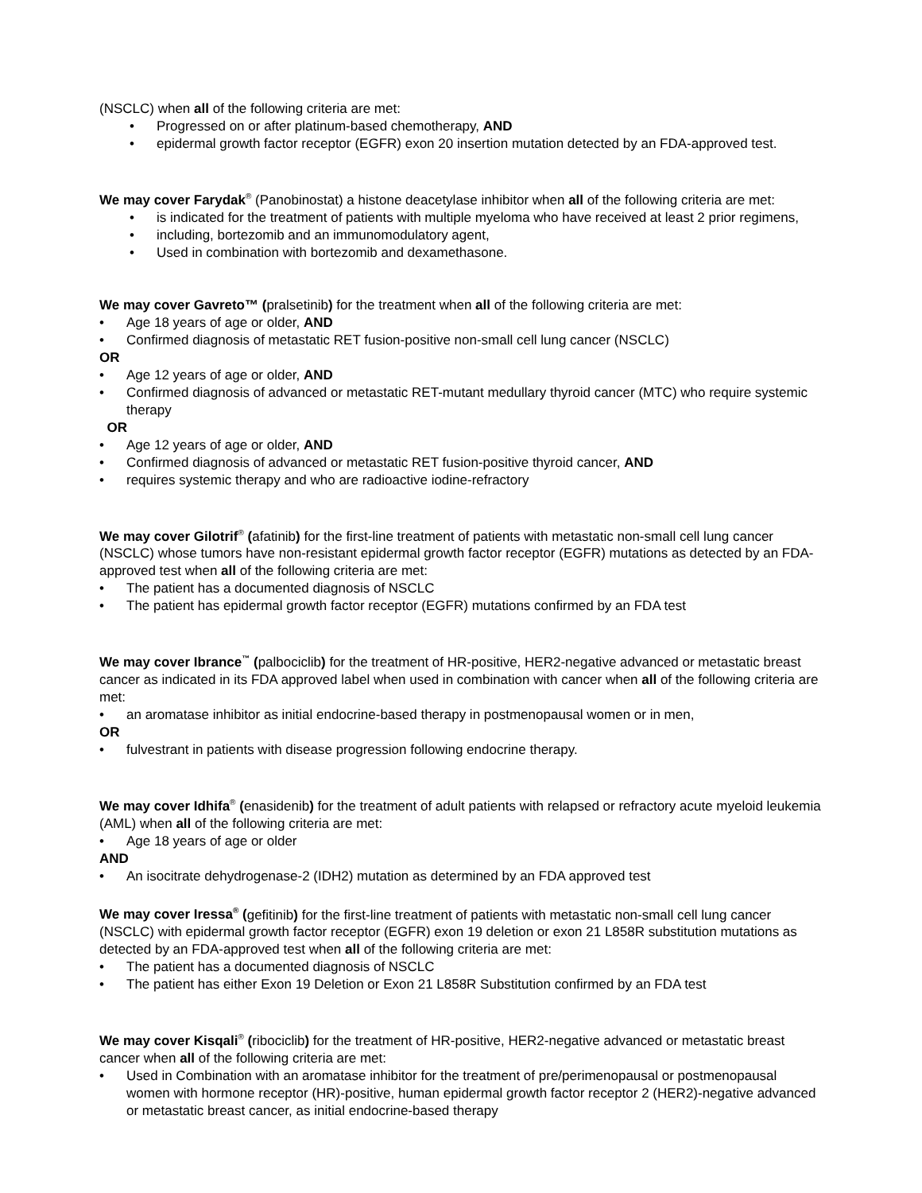(NSCLC) when all of the following criteria are met:
• Progressed on or after platinum-based chemotherapy, AND
• epidermal growth factor receptor (EGFR) exon 20 insertion mutation detected by an FDA-approved test.
We may cover Farydak<sup>®</sup> (Panobinostat) a histone deacetylase inhibitor when all of the following criteria are met:
• is indicated for the treatment of patients with multiple myeloma who have received at least 2 prior regimens,
• including, bortezomib and an immunomodulatory agent,
• Used in combination with bortezomib and dexamethasone.
We may cover Gavreto™ (pralsetinib) for the treatment when all of the following criteria are met:
• Age 18 years of age or older, AND
• Confirmed diagnosis of metastatic RET fusion-positive non-small cell lung cancer (NSCLC)
OR
• Age 12 years of age or older, AND
• Confirmed diagnosis of advanced or metastatic RET-mutant medullary thyroid cancer (MTC) who require systemic therapy
OR
• Age 12 years of age or older, AND
• Confirmed diagnosis of advanced or metastatic RET fusion-positive thyroid cancer, AND
• requires systemic therapy and who are radioactive iodine-refractory
We may cover Gilotrif<sup>®</sup> (afatinib) for the first-line treatment of patients with metastatic non-small cell lung cancer (NSCLC) whose tumors have non-resistant epidermal growth factor receptor (EGFR) mutations as detected by an FDA-approved test when all of the following criteria are met:
• The patient has a documented diagnosis of NSCLC
• The patient has epidermal growth factor receptor (EGFR) mutations confirmed by an FDA test
We may cover Ibrance<sup>™</sup> (palbociclib) for the treatment of HR-positive, HER2-negative advanced or metastatic breast cancer as indicated in its FDA approved label when used in combination with cancer when all of the following criteria are met:
• an aromatase inhibitor as initial endocrine-based therapy in postmenopausal women or in men,
OR
• fulvestrant in patients with disease progression following endocrine therapy.
We may cover Idhifa<sup>®</sup> (enasidenib) for the treatment of adult patients with relapsed or refractory acute myeloid leukemia (AML) when all of the following criteria are met:
• Age 18 years of age or older
AND
• An isocitrate dehydrogenase-2 (IDH2) mutation as determined by an FDA approved test
We may cover Iressa<sup>®</sup> (gefitinib) for the first-line treatment of patients with metastatic non-small cell lung cancer (NSCLC) with epidermal growth factor receptor (EGFR) exon 19 deletion or exon 21 L858R substitution mutations as detected by an FDA-approved test when all of the following criteria are met:
• The patient has a documented diagnosis of NSCLC
• The patient has either Exon 19 Deletion or Exon 21 L858R Substitution confirmed by an FDA test
We may cover Kisqali<sup>®</sup> (ribociclib) for the treatment of HR-positive, HER2-negative advanced or metastatic breast cancer when all of the following criteria are met:
• Used in Combination with an aromatase inhibitor for the treatment of pre/perimenopausal or postmenopausal women with hormone receptor (HR)-positive, human epidermal growth factor receptor 2 (HER2)-negative advanced or metastatic breast cancer, as initial endocrine-based therapy